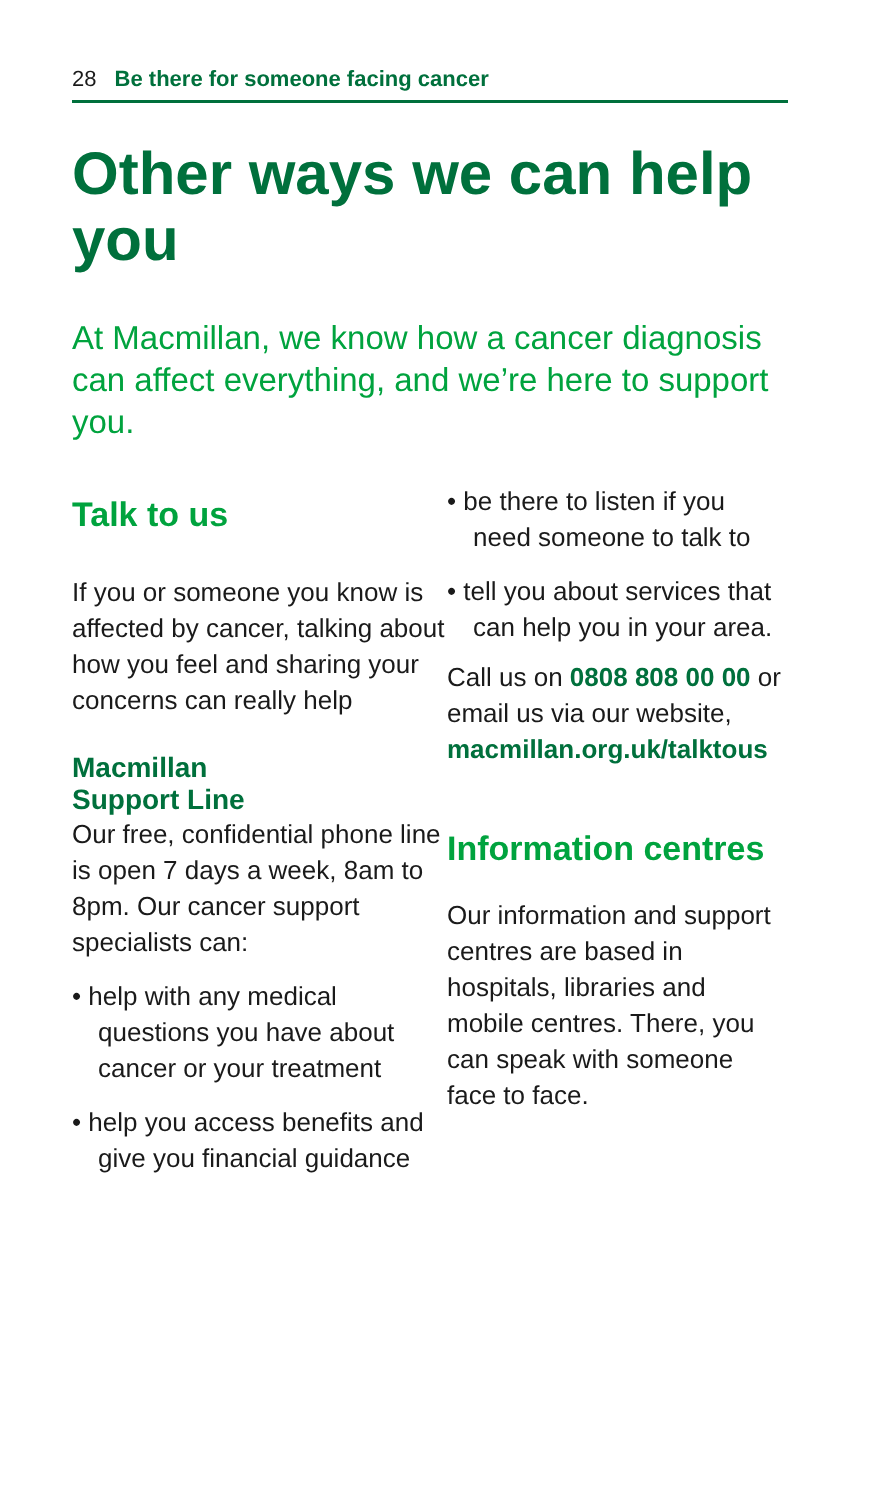28 Be there for someone facing cancer
Other ways we can help you
At Macmillan, we know how a cancer diagnosis can affect everything, and we’re here to support you.
Talk to us
If you or someone you know is affected by cancer, talking about how you feel and sharing your concerns can really help
Macmillan
Support Line
Our free, confidential phone line is open 7 days a week, 8am to 8pm. Our cancer support specialists can:
• help with any medical questions you have about cancer or your treatment
• help you access benefits and give you financial guidance
• be there to listen if you need someone to talk to
• tell you about services that can help you in your area.
Call us on 0808 808 00 00 or email us via our website, macmillan.org.uk/talktous
Information centres
Our information and support centres are based in hospitals, libraries and mobile centres. There, you can speak with someone face to face.